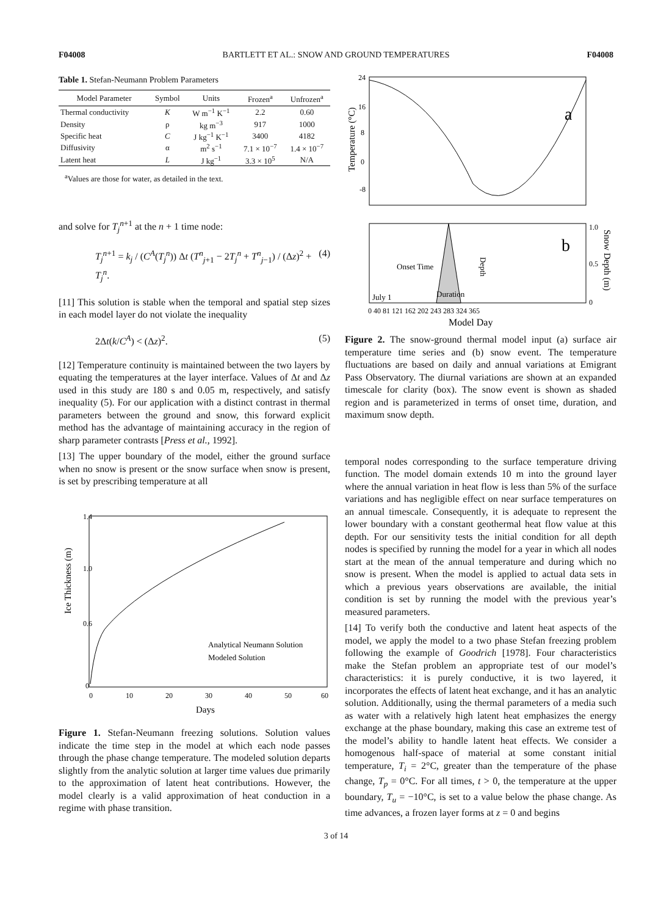F04008 BARTLETT ET AL.: SNOW AND GROUND TEMPERATURES F04008
Table 1. Stefan-Neumann Problem Parameters
| Model Parameter | Symbol | Units | Frozen<sup>a</sup> | Unfrozen<sup>a</sup> |
| --- | --- | --- | --- | --- |
| Thermal conductivity | K | W m<sup>−1</sup> K<sup>−1</sup> | 2.2 | 0.60 |
| Density | ρ | kg m<sup>−3</sup> | 917 | 1000 |
| Specific heat | C | J kg<sup>−1</sup> K<sup>−1</sup> | 3400 | 4182 |
| Diffusivity | α | m<sup>2</sup> s<sup>−1</sup> | 7.1 × 10<sup>−7</sup> | 1.4 × 10<sup>−7</sup> |
| Latent heat | L | J kg<sup>−1</sup> | 3.3 × 10<sup>5</sup> | N/A |
<sup>a</sup> Values are those for water, as detailed in the text.
and solve for T<sub>j</sub><sup>n</sup><sup>+1</sup> at the n + 1 time node:
T<sub>j</sub><sup>n</sup><sup>+1</sup> = k<sub>j</sub> / (C<sup>A</sup>(T<sub>j</sub><sup>n</sup>)) Δt (T<sup>n</sup><sub>j+1</sub> − 2T<sub>j</sub><sup>n</sup> + T<sup>n</sup><sub>j−1</sub>) / (Δz)<sup>2</sup> + T<sub>j</sub><sup>n</sup>. (4)
[11] This solution is stable when the temporal and spatial step sizes in each model layer do not violate the inequality
2Δt(k/C<sup>A</sup>) < (Δz)<sup>2</sup>. (5)
[12] Temperature continuity is maintained between the two layers by equating the temperatures at the layer interface. Values of Δt and Δz used in this study are 180 s and 0.05 m, respectively, and satisfy inequality (5). For our application with a distinct contrast in thermal parameters between the ground and snow, this forward explicit method has the advantage of maintaining accuracy in the region of sharp parameter contrasts [Press et al., 1992].
[13] The upper boundary of the model, either the ground surface when no snow is present or the snow surface when snow is present, is set by prescribing temperature at all
Ice Thickness (m)
1.4
1.0
0.6
0
0
10
20
30
40
50
60
Days
Analytical Neumann Solution
Modeled Solution
Figure 1. Stefan-Neumann freezing solutions. Solution values indicate the time step in the model at which each node passes through the phase change temperature. The modeled solution departs slightly from the analytic solution at larger time values due primarily to the approximation of latent heat contributions. However, the model clearly is a valid approximation of heat conduction in a regime with phase transition.
a
Temperature (°C)
24
16
8
0
-8
b
Onset Time
Duration
July 1
Depth
1.0
0.5
0
Snow Depth (m)
0 40 81 121 162 202 243 283 324 365
Model Day
Figure 2. The snow-ground thermal model input (a) surface air temperature time series and (b) snow event. The temperature fluctuations are based on daily and annual variations at Emigrant Pass Observatory. The diurnal variations are shown at an expanded timescale for clarity (box). The snow event is shown as shaded region and is parameterized in terms of onset time, duration, and maximum snow depth.
temporal nodes corresponding to the surface temperature driving function. The model domain extends 10 m into the ground layer where the annual variation in heat flow is less than 5% of the surface variations and has negligible effect on near surface temperatures on an annual timescale. Consequently, it is adequate to represent the lower boundary with a constant geothermal heat flow value at this depth. For our sensitivity tests the initial condition for all depth nodes is specified by running the model for a year in which all nodes start at the mean of the annual temperature and during which no snow is present. When the model is applied to actual data sets in which a previous years observations are available, the initial condition is set by running the model with the previous year’s measured parameters.
[14] To verify both the conductive and latent heat aspects of the model, we apply the model to a two phase Stefan freezing problem following the example of Goodrich [1978]. Four characteristics make the Stefan problem an appropriate test of our model’s characteristics: it is purely conductive, it is two layered, it incorporates the effects of latent heat exchange, and it has an analytic solution. Additionally, using the thermal parameters of a media such as water with a relatively high latent heat emphasizes the energy exchange at the phase boundary, making this case an extreme test of the model’s ability to handle latent heat effects. We consider a homogenous half-space of material at some constant initial temperature, T<sub>i</sub> = 2°C, greater than the temperature of the phase change, T<sub>p</sub> = 0°C. For all times, t > 0, the temperature at the upper boundary, T<sub>u</sub> = −10°C, is set to a value below the phase change. As time advances, a frozen layer forms at z = 0 and begins
3 of 14